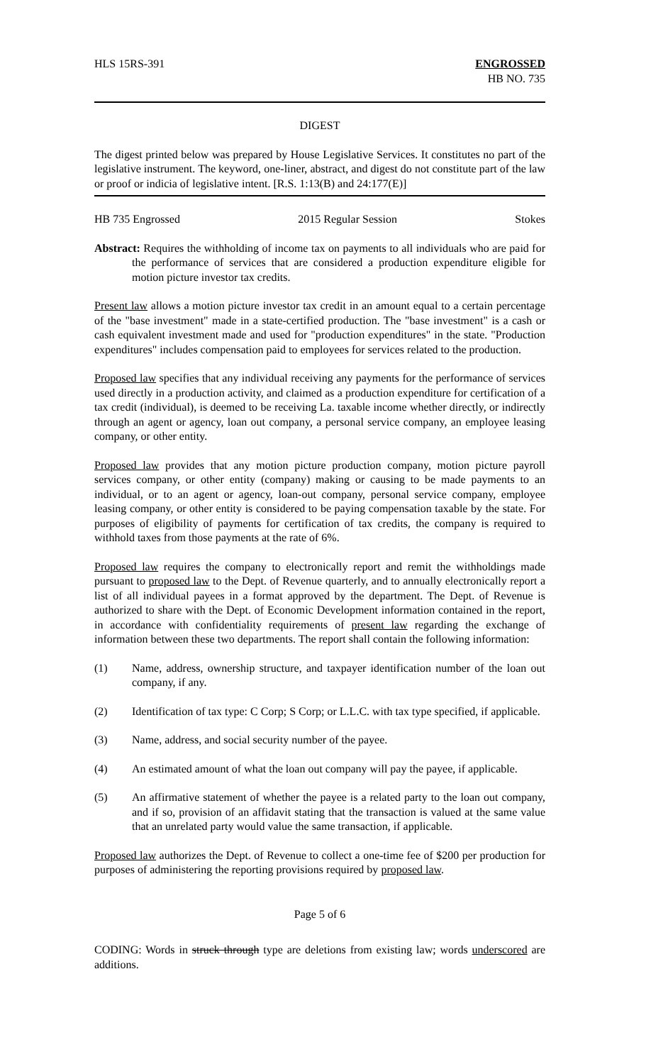HLS 15RS-391 ENGROSSED
HB NO. 735
DIGEST
The digest printed below was prepared by House Legislative Services. It constitutes no part of the legislative instrument. The keyword, one-liner, abstract, and digest do not constitute part of the law or proof or indicia of legislative intent. [R.S. 1:13(B) and 24:177(E)]
HB 735 Engrossed 2015 Regular Session Stokes
Abstract: Requires the withholding of income tax on payments to all individuals who are paid for the performance of services that are considered a production expenditure eligible for motion picture investor tax credits.
Present law allows a motion picture investor tax credit in an amount equal to a certain percentage of the "base investment" made in a state-certified production. The "base investment" is a cash or cash equivalent investment made and used for "production expenditures" in the state. "Production expenditures" includes compensation paid to employees for services related to the production.
Proposed law specifies that any individual receiving any payments for the performance of services used directly in a production activity, and claimed as a production expenditure for certification of a tax credit (individual), is deemed to be receiving La. taxable income whether directly, or indirectly through an agent or agency, loan out company, a personal service company, an employee leasing company, or other entity.
Proposed law provides that any motion picture production company, motion picture payroll services company, or other entity (company) making or causing to be made payments to an individual, or to an agent or agency, loan-out company, personal service company, employee leasing company, or other entity is considered to be paying compensation taxable by the state. For purposes of eligibility of payments for certification of tax credits, the company is required to withhold taxes from those payments at the rate of 6%.
Proposed law requires the company to electronically report and remit the withholdings made pursuant to proposed law to the Dept. of Revenue quarterly, and to annually electronically report a list of all individual payees in a format approved by the department. The Dept. of Revenue is authorized to share with the Dept. of Economic Development information contained in the report, in accordance with confidentiality requirements of present law regarding the exchange of information between these two departments. The report shall contain the following information:
(1) Name, address, ownership structure, and taxpayer identification number of the loan out company, if any.
(2) Identification of tax type: C Corp; S Corp; or L.L.C. with tax type specified, if applicable.
(3) Name, address, and social security number of the payee.
(4) An estimated amount of what the loan out company will pay the payee, if applicable.
(5) An affirmative statement of whether the payee is a related party to the loan out company, and if so, provision of an affidavit stating that the transaction is valued at the same value that an unrelated party would value the same transaction, if applicable.
Proposed law authorizes the Dept. of Revenue to collect a one-time fee of $200 per production for purposes of administering the reporting provisions required by proposed law.
Page 5 of 6
CODING: Words in struck through type are deletions from existing law; words underscored are additions.